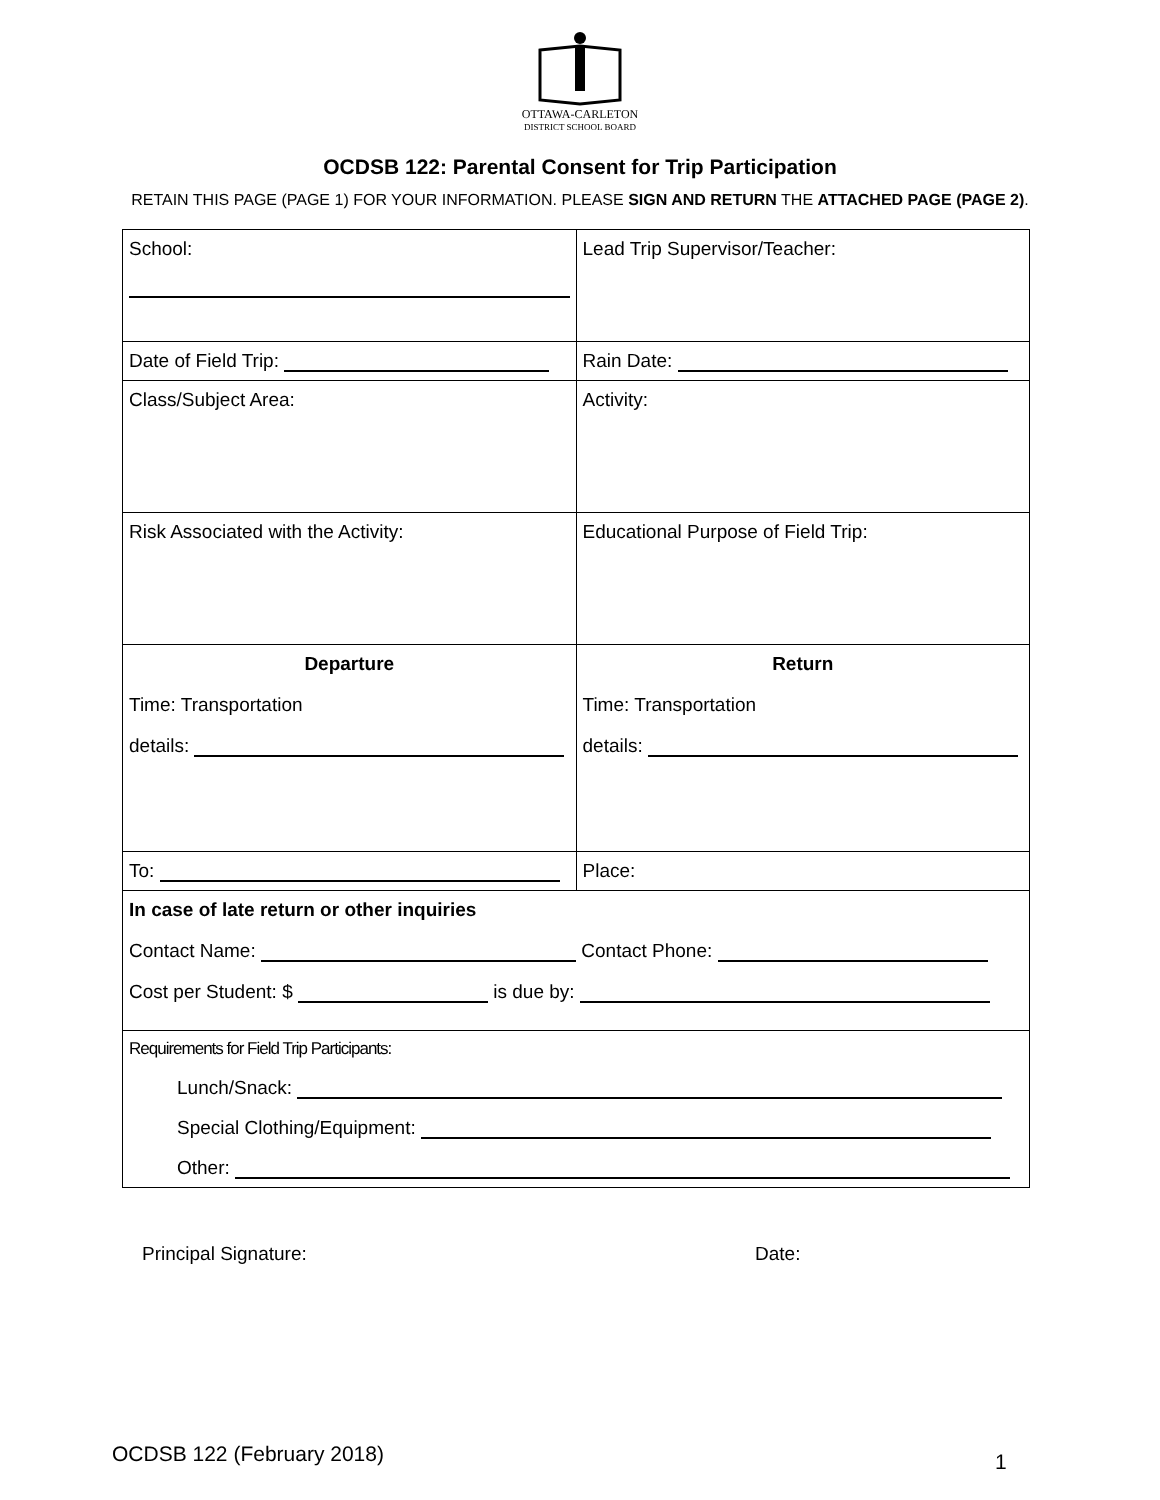OTTAWA-CARLETON
DISTRICT SCHOOL BOARD
OCDSB 122: Parental Consent for Trip Participation
RETAIN THIS PAGE (PAGE 1) FOR YOUR INFORMATION. PLEASE SIGN AND RETURN THE ATTACHED PAGE (PAGE 2).
| School: | Lead Trip Supervisor/Teacher: |
| Date of Field Trip: | Rain Date: |
| Class/Subject Area: | Activity: |
| Risk Associated with the Activity: | Educational Purpose of Field Trip: |
| Departure Time: Transportation details: | Return Time: Transportation details: |
| To: | Place: |
| In case of late return or other inquiries Contact Name: Contact Phone: Cost per Student: $ is due by: | |
| Requirements for Field Trip Participants: Lunch/Snack: Special Clothing/Equipment: Other: | |
Principal Signature: Date:
OCDSB 122 (February 2018) 1